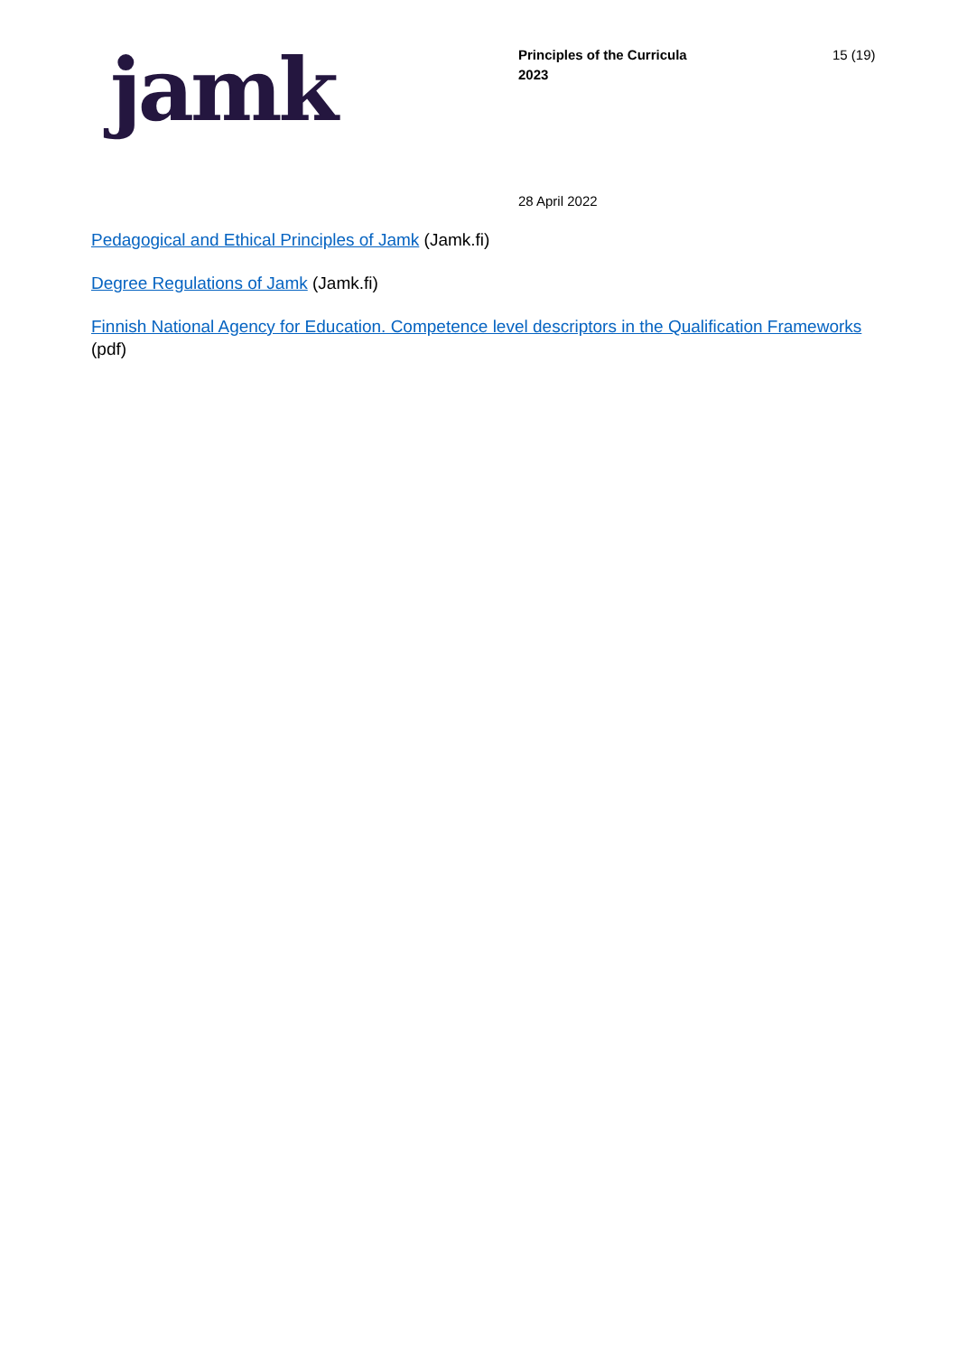jamk
Principles of the Curricula
2023
15 (19)
28 April 2022
Pedagogical and Ethical Principles of Jamk (Jamk.fi)
Degree Regulations of Jamk (Jamk.fi)
Finnish National Agency for Education. Competence level descriptors in the Qualification Frameworks
(pdf)